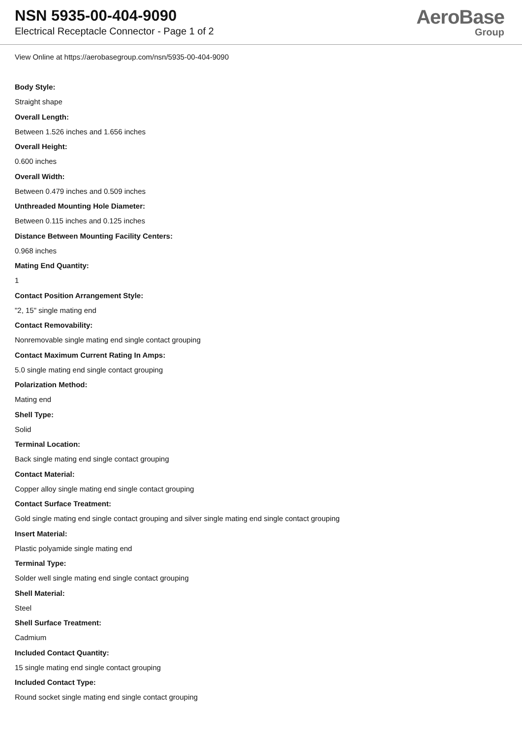NSN 5935-00-404-9090
Electrical Receptacle Connector - Page 1 of 2
AeroBase
Group
View Online at https://aerobasegroup.com/nsn/5935-00-404-9090
Body Style:
Straight shape
Overall Length:
Between 1.526 inches and 1.656 inches
Overall Height:
0.600 inches
Overall Width:
Between 0.479 inches and 0.509 inches
Unthreaded Mounting Hole Diameter:
Between 0.115 inches and 0.125 inches
Distance Between Mounting Facility Centers:
0.968 inches
Mating End Quantity:
1
Contact Position Arrangement Style:
"2, 15" single mating end
Contact Removability:
Nonremovable single mating end single contact grouping
Contact Maximum Current Rating In Amps:
5.0 single mating end single contact grouping
Polarization Method:
Mating end
Shell Type:
Solid
Terminal Location:
Back single mating end single contact grouping
Contact Material:
Copper alloy single mating end single contact grouping
Contact Surface Treatment:
Gold single mating end single contact grouping and silver single mating end single contact grouping
Insert Material:
Plastic polyamide single mating end
Terminal Type:
Solder well single mating end single contact grouping
Shell Material:
Steel
Shell Surface Treatment:
Cadmium
Included Contact Quantity:
15 single mating end single contact grouping
Included Contact Type:
Round socket single mating end single contact grouping